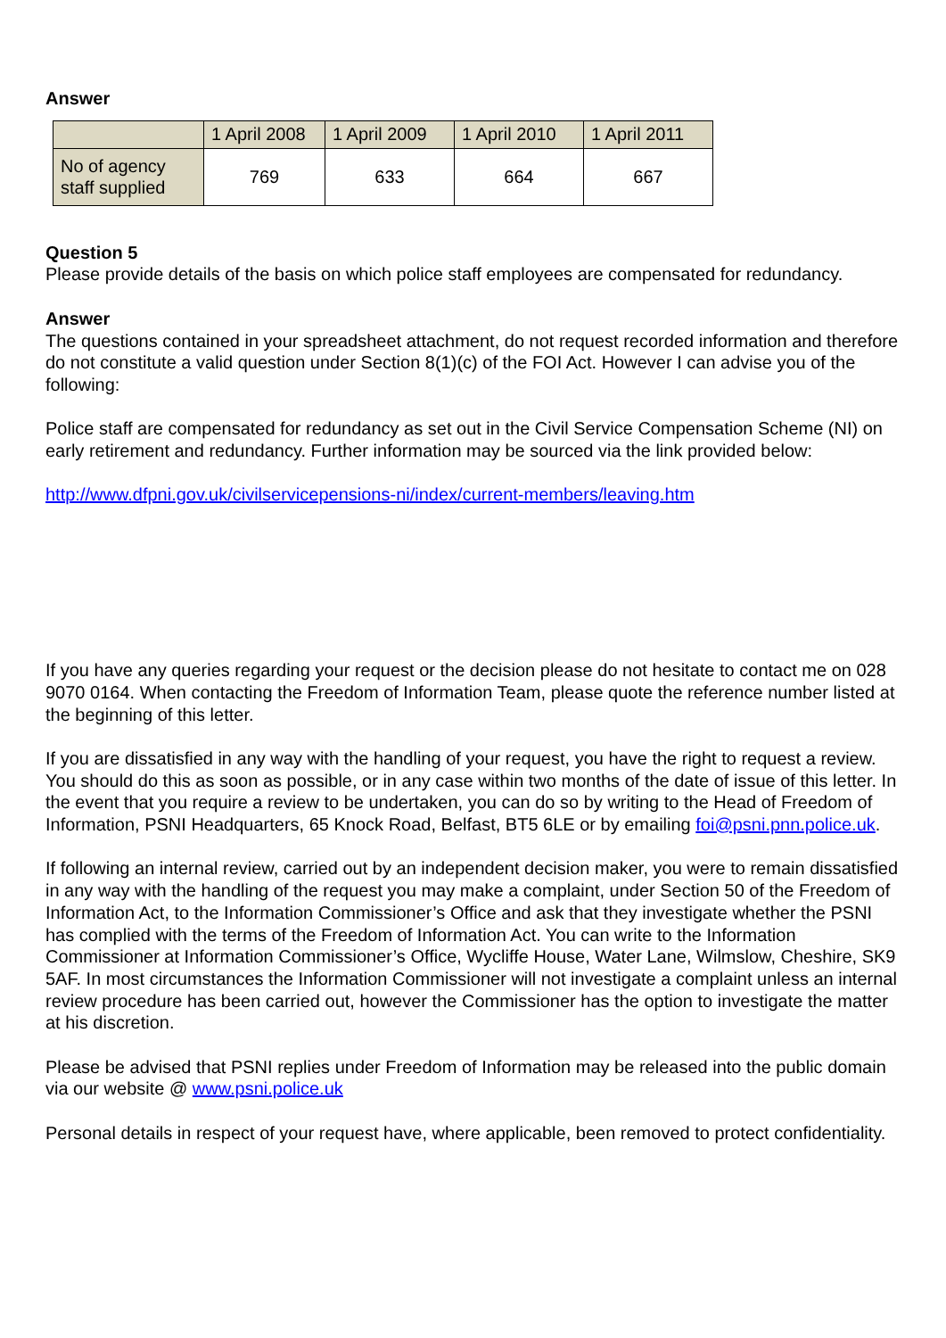Answer
| | 1 April 2008 | 1 April 2009 | 1 April 2010 | 1 April 2011 |
| --- | --- | --- | --- | --- |
| No of agency staff supplied | 769 | 633 | 664 | 667 |
Question 5
Please provide details of the basis on which police staff employees are compensated for redundancy.
Answer
The questions contained in your spreadsheet attachment, do not request recorded information and therefore do not constitute a valid question under Section 8(1)(c) of the FOI Act. However I can advise you of the following:
Police staff are compensated for redundancy as set out in the Civil Service Compensation Scheme (NI) on early retirement and redundancy. Further information may be sourced via the link provided below:
http://www.dfpni.gov.uk/civilservicepensions-ni/index/current-members/leaving.htm
If you have any queries regarding your request or the decision please do not hesitate to contact me on 028 9070 0164. When contacting the Freedom of Information Team, please quote the reference number listed at the beginning of this letter.
If you are dissatisfied in any way with the handling of your request, you have the right to request a review. You should do this as soon as possible, or in any case within two months of the date of issue of this letter. In the event that you require a review to be undertaken, you can do so by writing to the Head of Freedom of Information, PSNI Headquarters, 65 Knock Road, Belfast, BT5 6LE or by emailing foi@psni.pnn.police.uk.
If following an internal review, carried out by an independent decision maker, you were to remain dissatisfied in any way with the handling of the request you may make a complaint, under Section 50 of the Freedom of Information Act, to the Information Commissioner’s Office and ask that they investigate whether the PSNI has complied with the terms of the Freedom of Information Act. You can write to the Information Commissioner at Information Commissioner’s Office, Wycliffe House, Water Lane, Wilmslow, Cheshire, SK9 5AF. In most circumstances the Information Commissioner will not investigate a complaint unless an internal review procedure has been carried out, however the Commissioner has the option to investigate the matter at his discretion.
Please be advised that PSNI replies under Freedom of Information may be released into the public domain via our website @ www.psni.police.uk
Personal details in respect of your request have, where applicable, been removed to protect confidentiality.